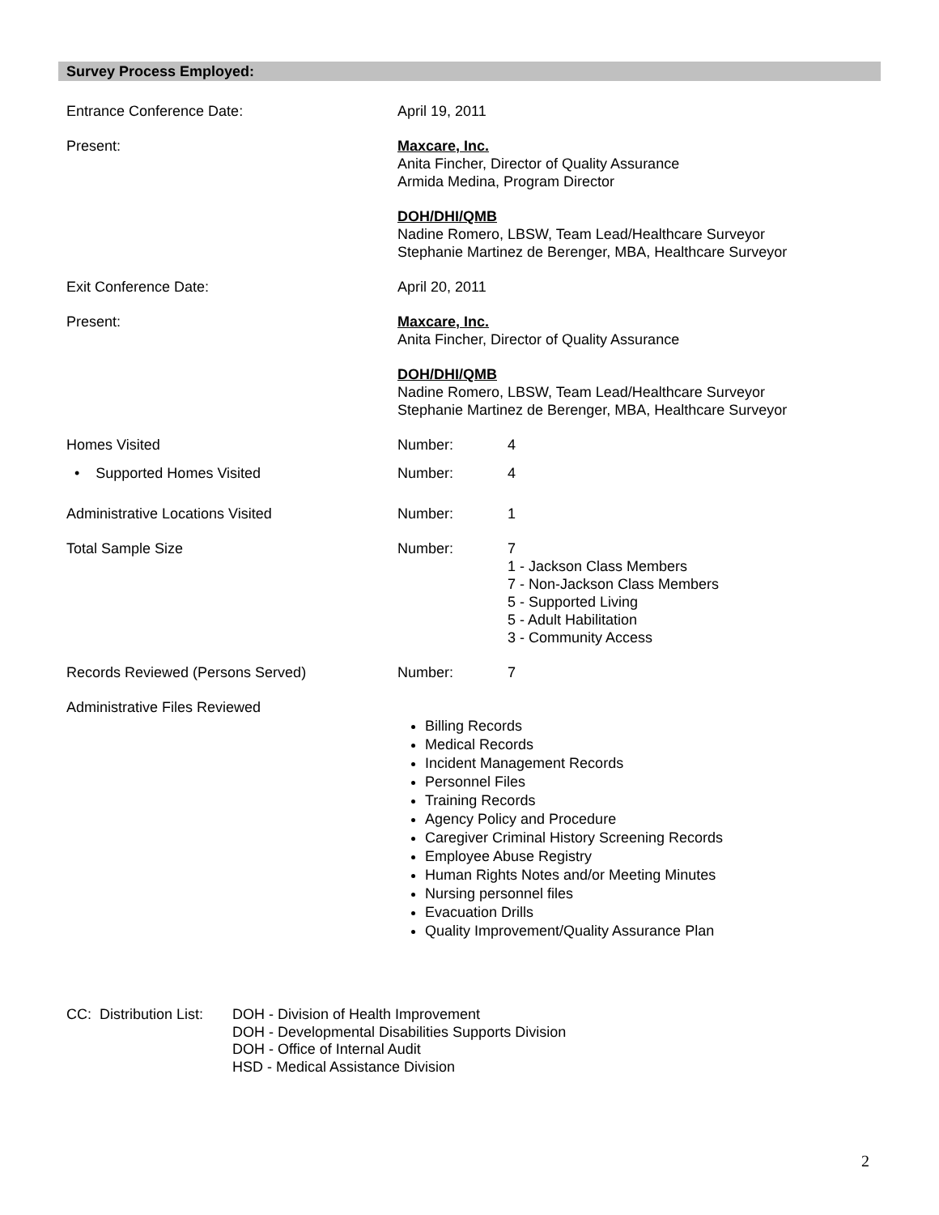Survey Process Employed:
Entrance Conference Date: April 19, 2011
Present: Maxcare, Inc.
Anita Fincher, Director of Quality Assurance
Armida Medina, Program Director
DOH/DHI/QMB
Nadine Romero, LBSW, Team Lead/Healthcare Surveyor
Stephanie Martinez de Berenger, MBA, Healthcare Surveyor
Exit Conference Date: April 20, 2011
Present: Maxcare, Inc.
Anita Fincher, Director of Quality Assurance
DOH/DHI/QMB
Nadine Romero, LBSW, Team Lead/Healthcare Surveyor
Stephanie Martinez de Berenger, MBA, Healthcare Surveyor
Homes Visited Number: 4
• Supported Homes Visited Number: 4
Administrative Locations Visited Number: 1
Total Sample Size Number: 7
1 - Jackson Class Members
7 - Non-Jackson Class Members
5 - Supported Living
5 - Adult Habilitation
3 - Community Access
Records Reviewed (Persons Served) Number: 7
Administrative Files Reviewed
Billing Records
Medical Records
Incident Management Records
Personnel Files
Training Records
Agency Policy and Procedure
Caregiver Criminal History Screening Records
Employee Abuse Registry
Human Rights Notes and/or Meeting Minutes
Nursing personnel files
Evacuation Drills
Quality Improvement/Quality Assurance Plan
CC: Distribution List:
DOH - Division of Health Improvement
DOH - Developmental Disabilities Supports Division
DOH - Office of Internal Audit
HSD - Medical Assistance Division
2